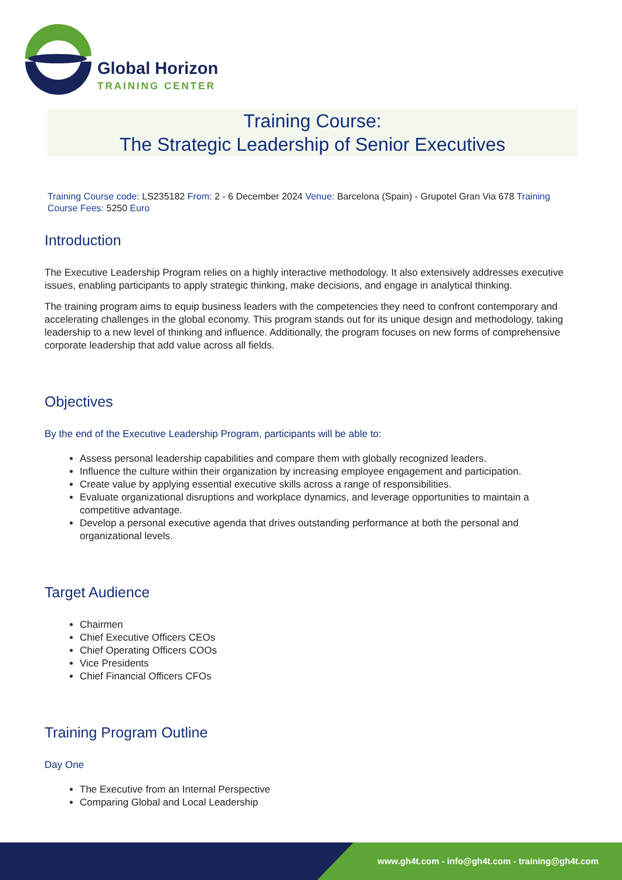Global Horizon
TRAINING CENTER
Training Course:
The Strategic Leadership of Senior Executives
Training Course code: LS235182 From: 2 - 6 December 2024 Venue: Barcelona (Spain) - Grupotel Gran Via 678 Training Course Fees: 5250 Euro
Introduction
The Executive Leadership Program relies on a highly interactive methodology. It also extensively addresses executive issues, enabling participants to apply strategic thinking, make decisions, and engage in analytical thinking.
The training program aims to equip business leaders with the competencies they need to confront contemporary and accelerating challenges in the global economy. This program stands out for its unique design and methodology, taking leadership to a new level of thinking and influence. Additionally, the program focuses on new forms of comprehensive corporate leadership that add value across all fields.
Objectives
By the end of the Executive Leadership Program, participants will be able to:
Assess personal leadership capabilities and compare them with globally recognized leaders.
Influence the culture within their organization by increasing employee engagement and participation.
Create value by applying essential executive skills across a range of responsibilities.
Evaluate organizational disruptions and workplace dynamics, and leverage opportunities to maintain a competitive advantage.
Develop a personal executive agenda that drives outstanding performance at both the personal and organizational levels.
Target Audience
Chairmen
Chief Executive Officers CEOs
Chief Operating Officers COOs
Vice Presidents
Chief Financial Officers CFOs
Training Program Outline
Day One
The Executive from an Internal Perspective
Comparing Global and Local Leadership
www.gh4t.com - info@gh4t.com - training@gh4t.com